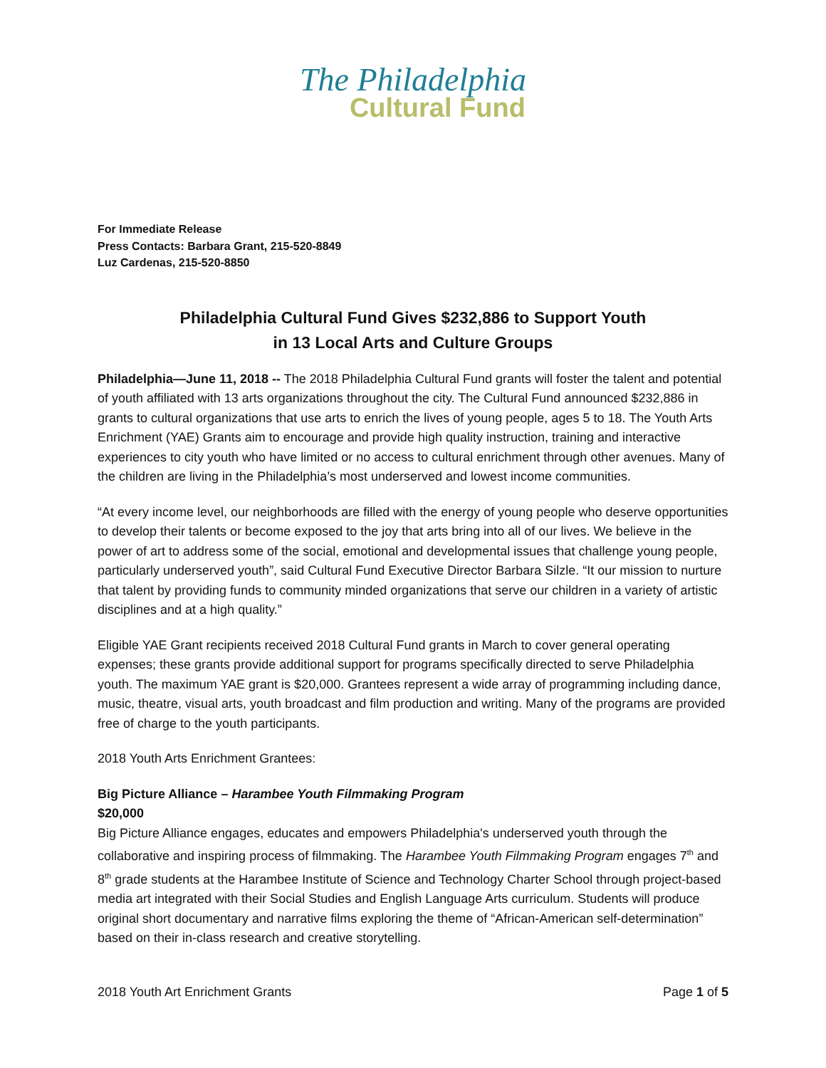The Philadelphia
Cultural Fund
For Immediate Release
Press Contacts: Barbara Grant, 215-520-8849
Luz Cardenas, 215-520-8850
Philadelphia Cultural Fund Gives $232,886 to Support Youth
in 13 Local Arts and Culture Groups
Philadelphia—June 11, 2018 -- The 2018 Philadelphia Cultural Fund grants will foster the talent and potential of youth affiliated with 13 arts organizations throughout the city. The Cultural Fund announced $232,886 in grants to cultural organizations that use arts to enrich the lives of young people, ages 5 to 18. The Youth Arts Enrichment (YAE) Grants aim to encourage and provide high quality instruction, training and interactive experiences to city youth who have limited or no access to cultural enrichment through other avenues. Many of the children are living in the Philadelphia’s most underserved and lowest income communities.
“At every income level, our neighborhoods are filled with the energy of young people who deserve opportunities to develop their talents or become exposed to the joy that arts bring into all of our lives. We believe in the power of art to address some of the social, emotional and developmental issues that challenge young people, particularly underserved youth”, said Cultural Fund Executive Director Barbara Silzle. “It our mission to nurture that talent by providing funds to community minded organizations that serve our children in a variety of artistic disciplines and at a high quality.”
Eligible YAE Grant recipients received 2018 Cultural Fund grants in March to cover general operating expenses; these grants provide additional support for programs specifically directed to serve Philadelphia youth. The maximum YAE grant is $20,000. Grantees represent a wide array of programming including dance, music, theatre, visual arts, youth broadcast and film production and writing. Many of the programs are provided free of charge to the youth participants.
2018 Youth Arts Enrichment Grantees:
Big Picture Alliance – Harambee Youth Filmmaking Program
$20,000
Big Picture Alliance engages, educates and empowers Philadelphia's underserved youth through the collaborative and inspiring process of filmmaking. The Harambee Youth Filmmaking Program engages 7<sup>th</sup> and 8<sup>th</sup> grade students at the Harambee Institute of Science and Technology Charter School through project-based media art integrated with their Social Studies and English Language Arts curriculum. Students will produce original short documentary and narrative films exploring the theme of “African-American self-determination” based on their in-class research and creative storytelling.
2018 Youth Art Enrichment Grants Page 1 of 5